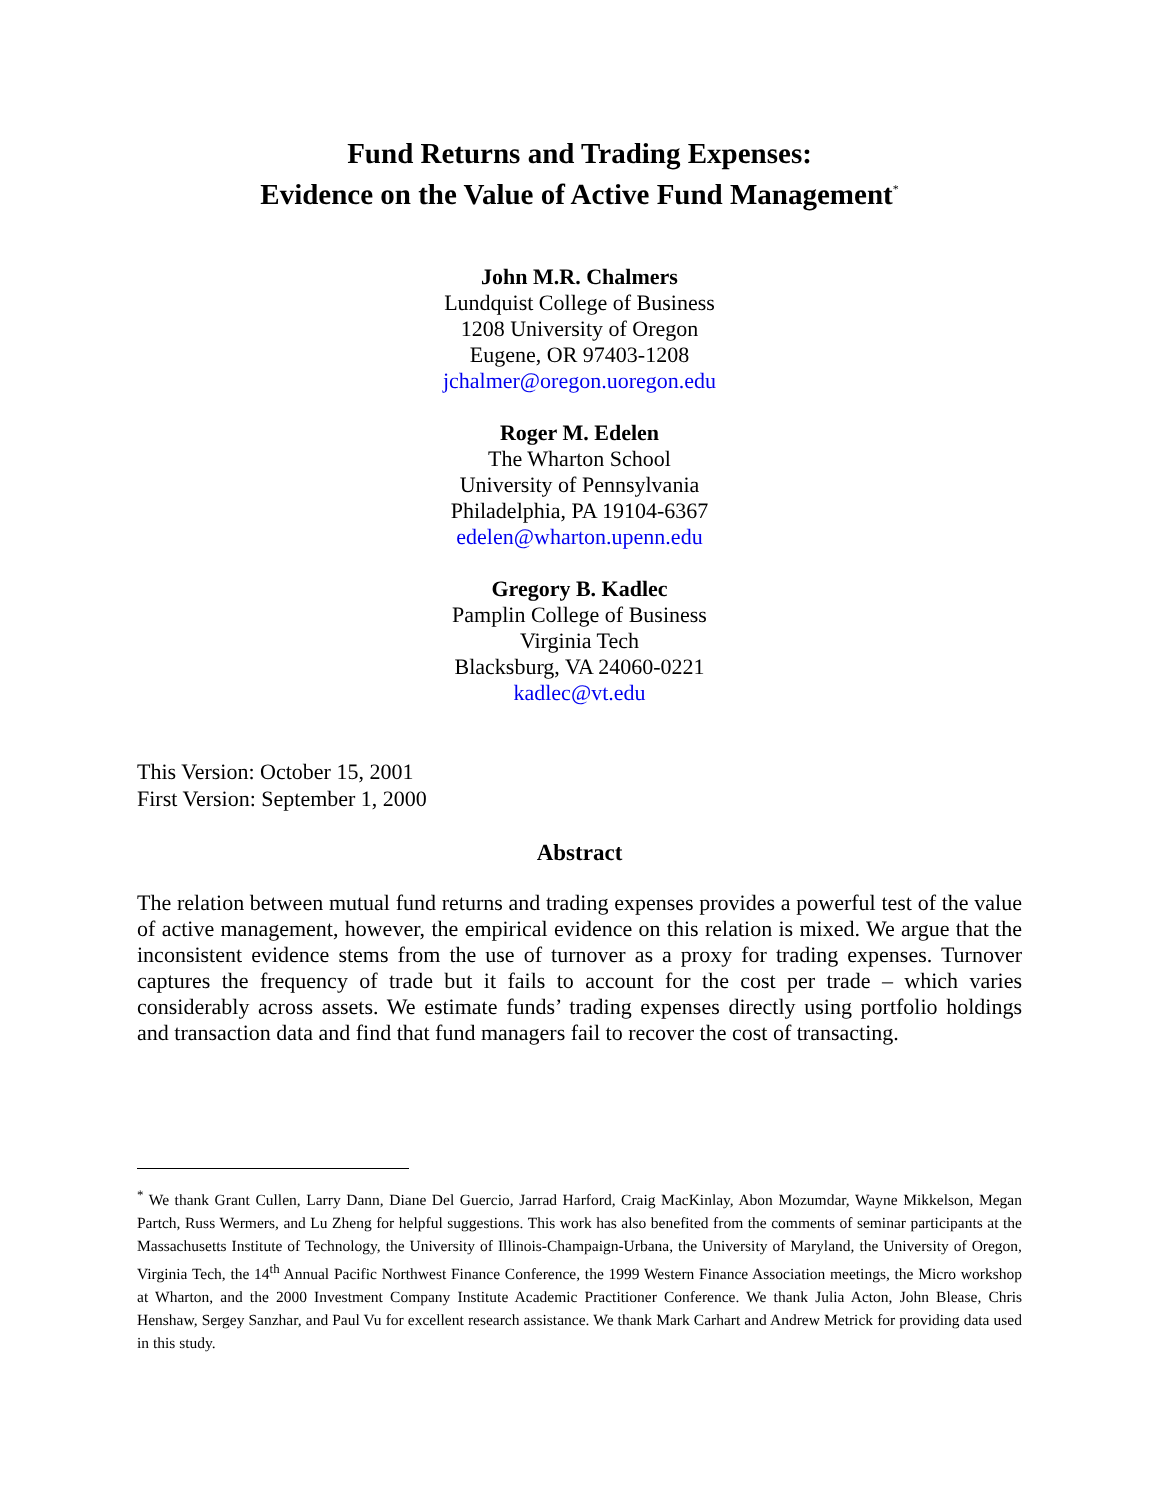Fund Returns and Trading Expenses:
Evidence on the Value of Active Fund Management<sup>*</sup>
John M.R. Chalmers
Lundquist College of Business
1208 University of Oregon
Eugene, OR 97403-1208
jchalmer@oregon.uoregon.edu
Roger M. Edelen
The Wharton School
University of Pennsylvania
Philadelphia, PA 19104-6367
edelen@wharton.upenn.edu
Gregory B. Kadlec
Pamplin College of Business
Virginia Tech
Blacksburg, VA 24060-0221
kadlec@vt.edu
This Version: October 15, 2001
First Version: September 1, 2000
Abstract
The relation between mutual fund returns and trading expenses provides a powerful test of the value of active management, however, the empirical evidence on this relation is mixed. We argue that the inconsistent evidence stems from the use of turnover as a proxy for trading expenses. Turnover captures the frequency of trade but it fails to account for the cost per trade – which varies considerably across assets. We estimate funds’ trading expenses directly using portfolio holdings and transaction data and find that fund managers fail to recover the cost of transacting.
<sup>*</sup> We thank Grant Cullen, Larry Dann, Diane Del Guercio, Jarrad Harford, Craig MacKinlay, Abon Mozumdar, Wayne Mikkelson, Megan Partch, Russ Wermers, and Lu Zheng for helpful suggestions. This work has also benefited from the comments of seminar participants at the Massachusetts Institute of Technology, the University of Illinois-Champaign-Urbana, the University of Maryland, the University of Oregon, Virginia Tech, the 14<sup>th</sup> Annual Pacific Northwest Finance Conference, the 1999 Western Finance Association meetings, the Micro workshop at Wharton, and the 2000 Investment Company Institute Academic Practitioner Conference. We thank Julia Acton, John Blease, Chris Henshaw, Sergey Sanzhar, and Paul Vu for excellent research assistance. We thank Mark Carhart and Andrew Metrick for providing data used in this study.